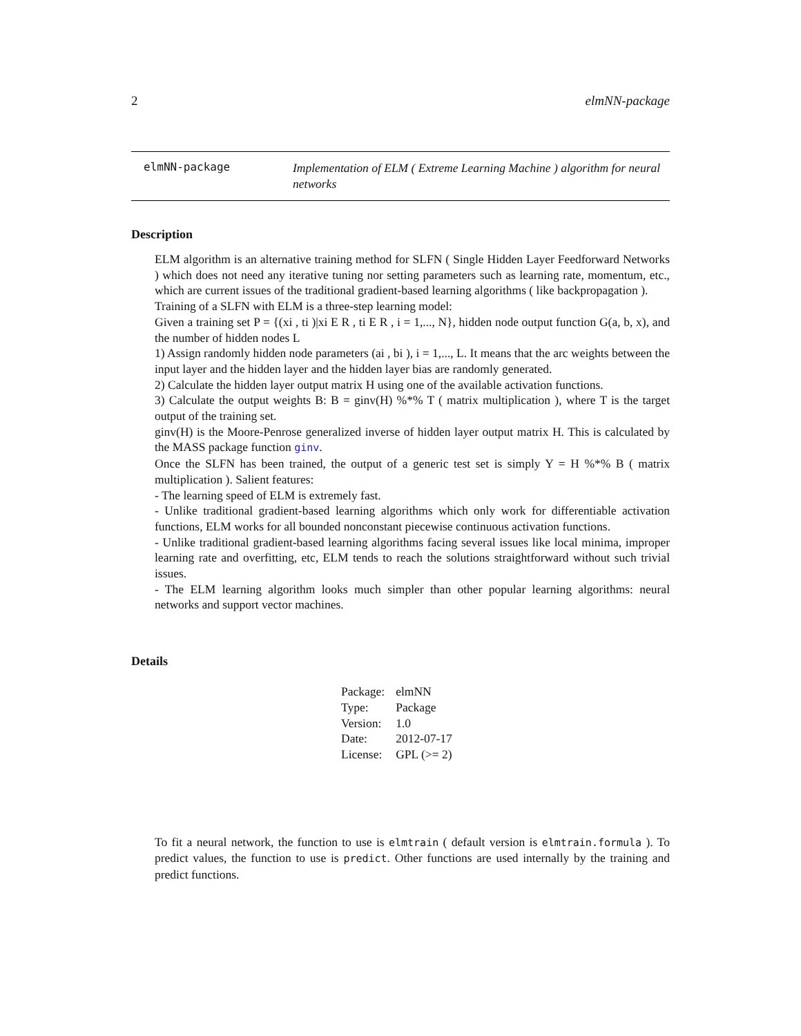2 elmNN-package
elmNN-package
Implementation of ELM ( Extreme Learning Machine ) algorithm for neural networks
Description
ELM algorithm is an alternative training method for SLFN ( Single Hidden Layer Feedforward Networks ) which does not need any iterative tuning nor setting parameters such as learning rate, momentum, etc., which are current issues of the traditional gradient-based learning algorithms ( like backpropagation ).
Training of a SLFN with ELM is a three-step learning model:
Given a training set P = {(xi , ti )|xi E R , ti E R , i = 1,..., N}, hidden node output function G(a, b, x), and the number of hidden nodes L
1) Assign randomly hidden node parameters (ai , bi ), i = 1,..., L. It means that the arc weights between the input layer and the hidden layer and the hidden layer bias are randomly generated.
2) Calculate the hidden layer output matrix H using one of the available activation functions.
3) Calculate the output weights B: B = ginv(H) %*% T ( matrix multiplication ), where T is the target output of the training set.
ginv(H) is the Moore-Penrose generalized inverse of hidden layer output matrix H. This is calculated by the MASS package function ginv.
Once the SLFN has been trained, the output of a generic test set is simply Y = H %*% B ( matrix multiplication ). Salient features:
- The learning speed of ELM is extremely fast.
- Unlike traditional gradient-based learning algorithms which only work for differentiable activation functions, ELM works for all bounded nonconstant piecewise continuous activation functions.
- Unlike traditional gradient-based learning algorithms facing several issues like local minima, improper learning rate and overfitting, etc, ELM tends to reach the solutions straightforward without such trivial issues.
- The ELM learning algorithm looks much simpler than other popular learning algorithms: neural networks and support vector machines.
Details
| Package: | elmNN |
| Type: | Package |
| Version: | 1.0 |
| Date: | 2012-07-17 |
| License: | GPL (>= 2) |
To fit a neural network, the function to use is elmtrain ( default version is elmtrain.formula ). To predict values, the function to use is predict. Other functions are used internally by the training and predict functions.